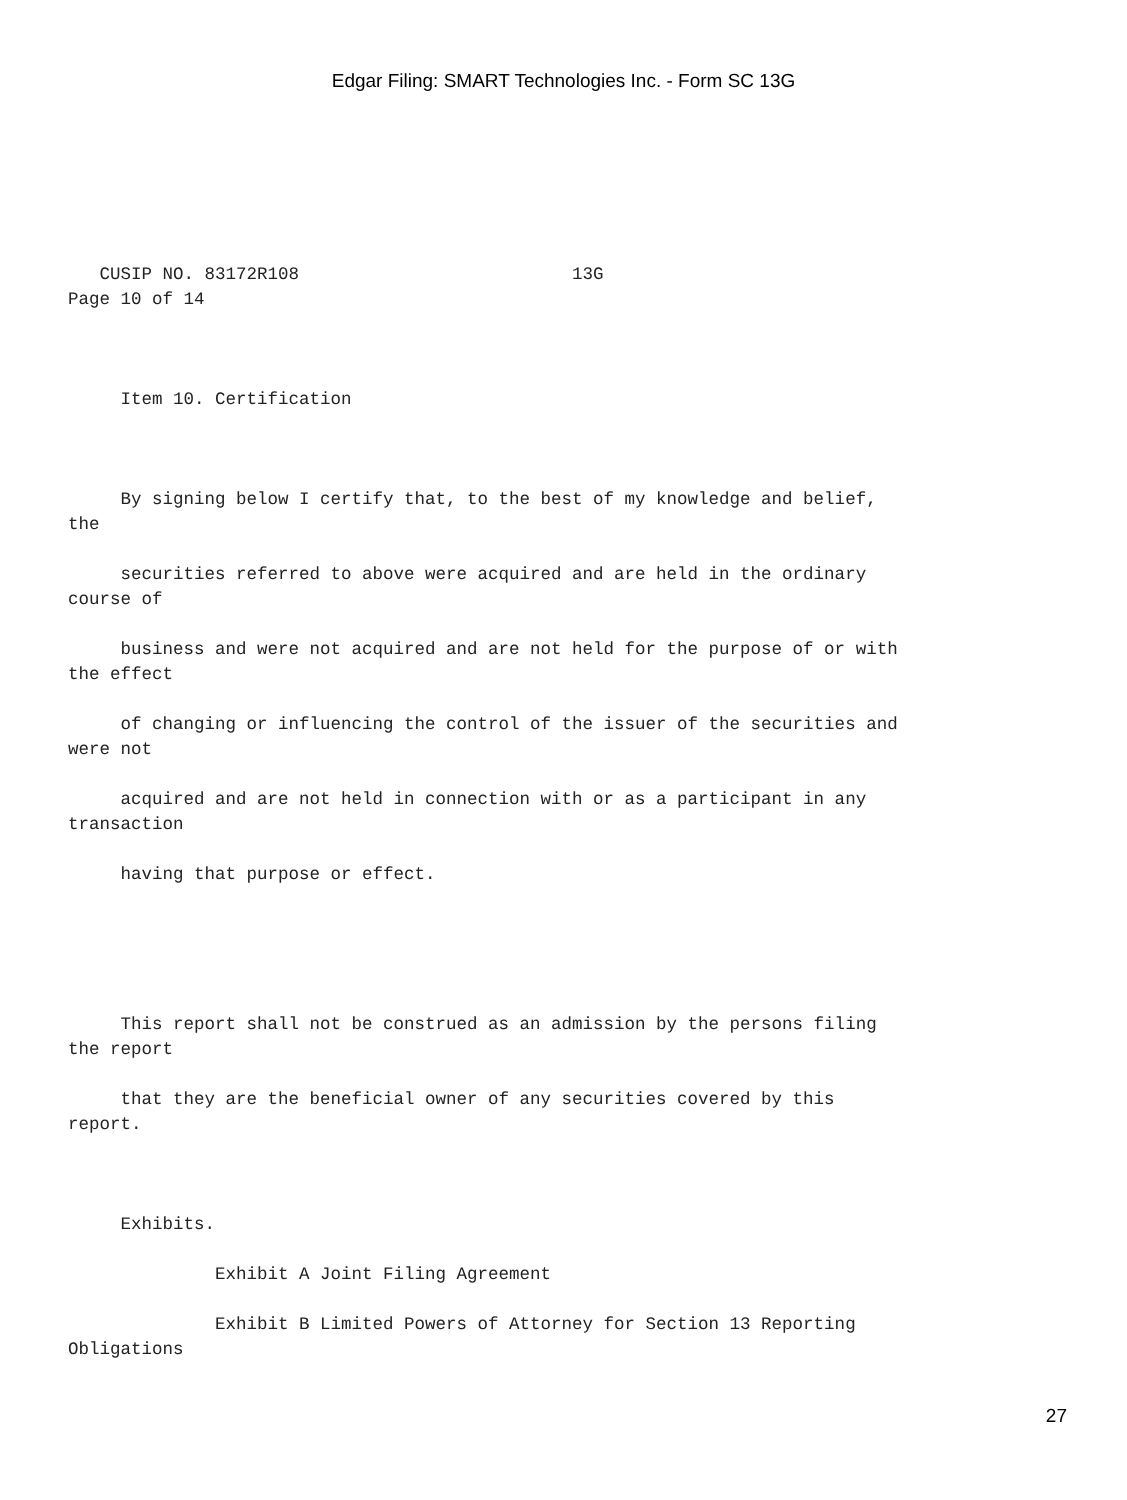Edgar Filing: SMART Technologies Inc. - Form SC 13G
   CUSIP NO. 83172R108                          13G
Page 10 of 14



     Item 10. Certification



     By signing below I certify that, to the best of my knowledge and belief,
the

     securities referred to above were acquired and are held in the ordinary
course of

     business and were not acquired and are not held for the purpose of or with
the effect

     of changing or influencing the control of the issuer of the securities and
were not

     acquired and are not held in connection with or as a participant in any
transaction

     having that purpose or effect.





     This report shall not be construed as an admission by the persons filing
the report

     that they are the beneficial owner of any securities covered by this
report.



     Exhibits.

              Exhibit A Joint Filing Agreement

              Exhibit B Limited Powers of Attorney for Section 13 Reporting
Obligations
27